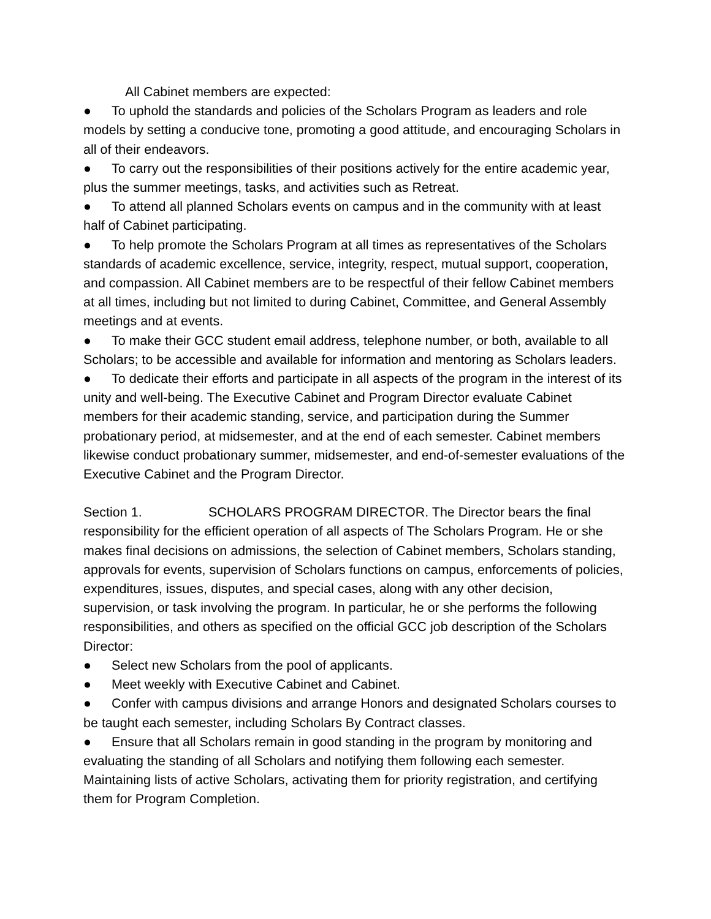All Cabinet members are expected:
● To uphold the standards and policies of the Scholars Program as leaders and role models by setting a conducive tone, promoting a good attitude, and encouraging Scholars in all of their endeavors.
● To carry out the responsibilities of their positions actively for the entire academic year, plus the summer meetings, tasks, and activities such as Retreat.
● To attend all planned Scholars events on campus and in the community with at least half of Cabinet participating.
● To help promote the Scholars Program at all times as representatives of the Scholars standards of academic excellence, service, integrity, respect, mutual support, cooperation, and compassion. All Cabinet members are to be respectful of their fellow Cabinet members at all times, including but not limited to during Cabinet, Committee, and General Assembly meetings and at events.
● To make their GCC student email address, telephone number, or both, available to all Scholars; to be accessible and available for information and mentoring as Scholars leaders.
● To dedicate their efforts and participate in all aspects of the program in the interest of its unity and well-being. The Executive Cabinet and Program Director evaluate Cabinet members for their academic standing, service, and participation during the Summer probationary period, at midsemester, and at the end of each semester. Cabinet members likewise conduct probationary summer, midsemester, and end-of-semester evaluations of the Executive Cabinet and the Program Director.
Section 1. SCHOLARS PROGRAM DIRECTOR. The Director bears the final responsibility for the efficient operation of all aspects of The Scholars Program. He or she makes final decisions on admissions, the selection of Cabinet members, Scholars standing, approvals for events, supervision of Scholars functions on campus, enforcements of policies, expenditures, issues, disputes, and special cases, along with any other decision, supervision, or task involving the program. In particular, he or she performs the following responsibilities, and others as specified on the official GCC job description of the Scholars Director:
● Select new Scholars from the pool of applicants.
● Meet weekly with Executive Cabinet and Cabinet.
● Confer with campus divisions and arrange Honors and designated Scholars courses to be taught each semester, including Scholars By Contract classes.
● Ensure that all Scholars remain in good standing in the program by monitoring and evaluating the standing of all Scholars and notifying them following each semester. Maintaining lists of active Scholars, activating them for priority registration, and certifying them for Program Completion.